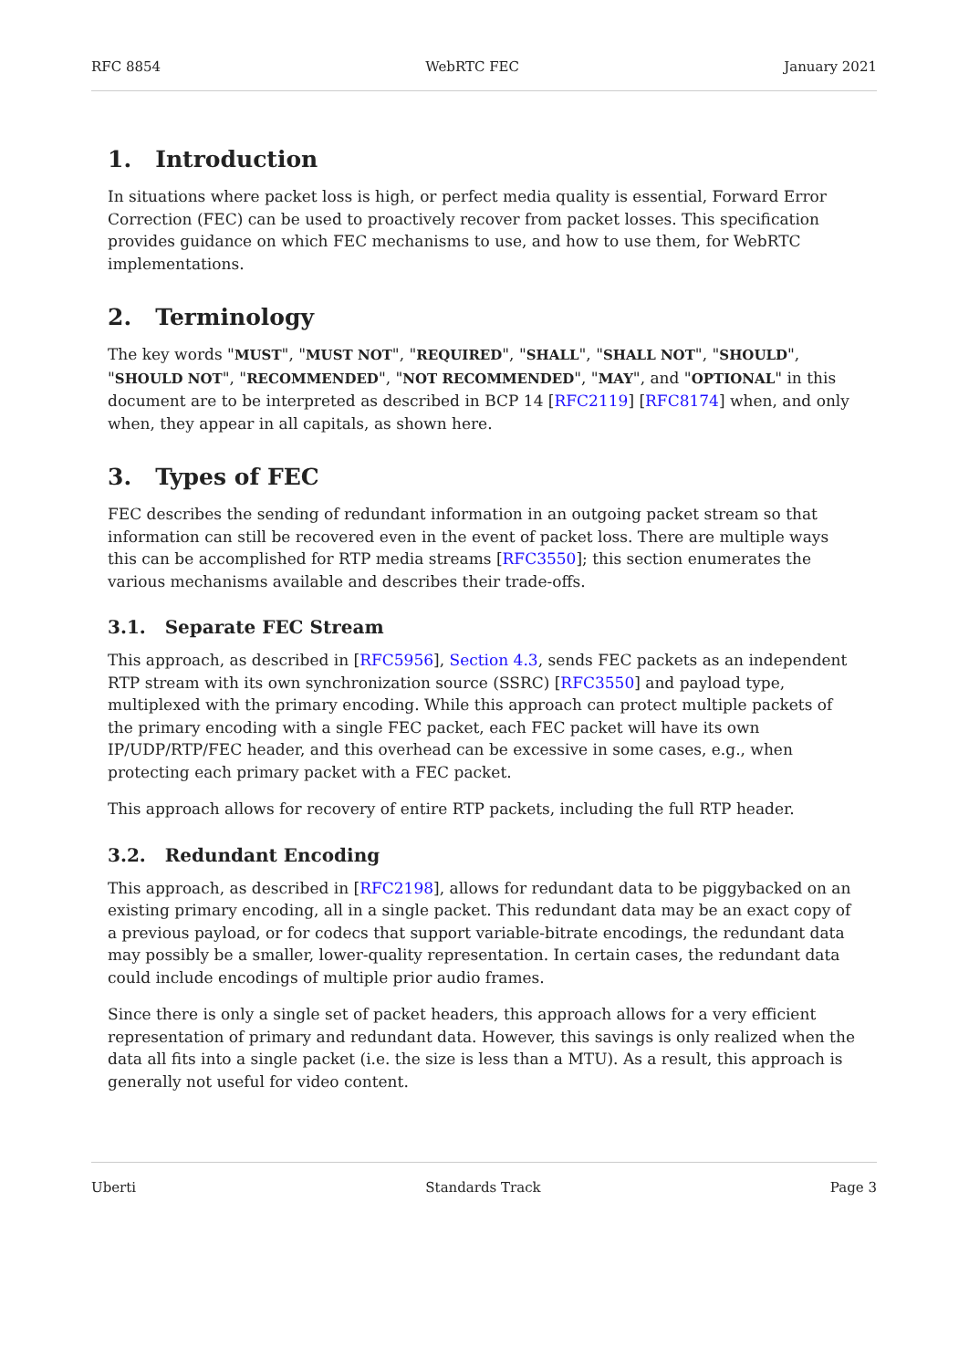RFC 8854 WebRTC FEC January 2021
1. Introduction
In situations where packet loss is high, or perfect media quality is essential, Forward Error Correction (FEC) can be used to proactively recover from packet losses. This specification provides guidance on which FEC mechanisms to use, and how to use them, for WebRTC implementations.
2. Terminology
The key words "MUST", "MUST NOT", "REQUIRED", "SHALL", "SHALL NOT", "SHOULD", "SHOULD NOT", "RECOMMENDED", "NOT RECOMMENDED", "MAY", and "OPTIONAL" in this document are to be interpreted as described in BCP 14 [RFC2119] [RFC8174] when, and only when, they appear in all capitals, as shown here.
3. Types of FEC
FEC describes the sending of redundant information in an outgoing packet stream so that information can still be recovered even in the event of packet loss. There are multiple ways this can be accomplished for RTP media streams [RFC3550]; this section enumerates the various mechanisms available and describes their trade-offs.
3.1. Separate FEC Stream
This approach, as described in [RFC5956], Section 4.3, sends FEC packets as an independent RTP stream with its own synchronization source (SSRC) [RFC3550] and payload type, multiplexed with the primary encoding. While this approach can protect multiple packets of the primary encoding with a single FEC packet, each FEC packet will have its own IP/UDP/RTP/FEC header, and this overhead can be excessive in some cases, e.g., when protecting each primary packet with a FEC packet.
This approach allows for recovery of entire RTP packets, including the full RTP header.
3.2. Redundant Encoding
This approach, as described in [RFC2198], allows for redundant data to be piggybacked on an existing primary encoding, all in a single packet. This redundant data may be an exact copy of a previous payload, or for codecs that support variable-bitrate encodings, the redundant data may possibly be a smaller, lower-quality representation. In certain cases, the redundant data could include encodings of multiple prior audio frames.
Since there is only a single set of packet headers, this approach allows for a very efficient representation of primary and redundant data. However, this savings is only realized when the data all fits into a single packet (i.e. the size is less than a MTU). As a result, this approach is generally not useful for video content.
Uberti Standards Track Page 3